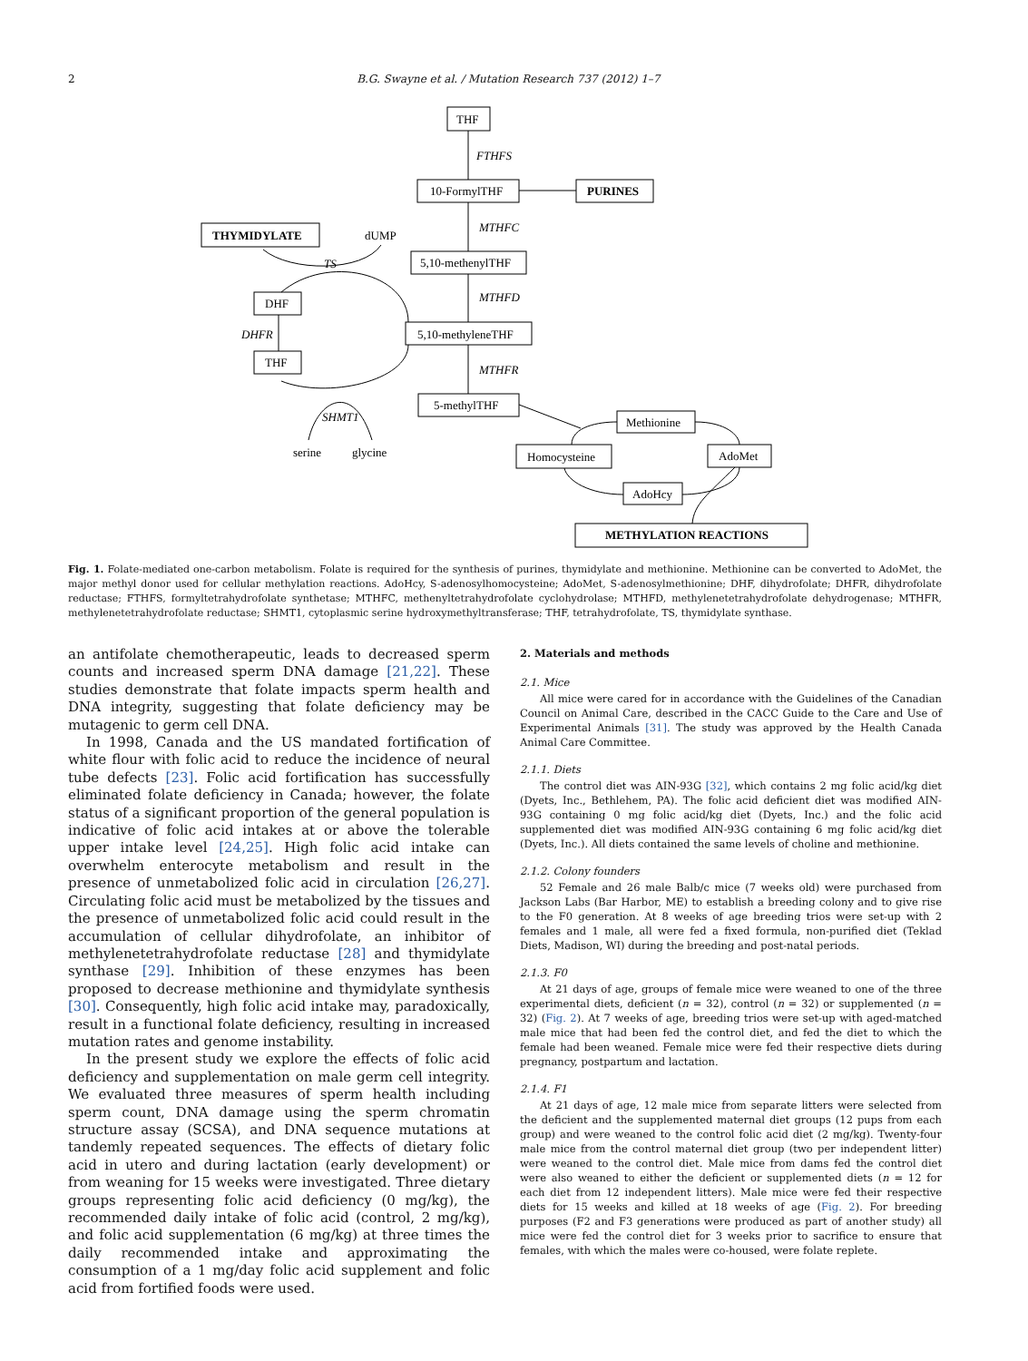2 B.G. Swayne et al. / Mutation Research 737 (2012) 1–7
THF
FTHFS
10-FormylTHF
PURINES
THYMIDYLATE
dUMP
MTHFC
TS
5,10-methenylTHF
DHF
MTHFD
DHFR
5,10-methyleneTHF
THF
MTHFR
5-methylTHF
SHMT1
Methionine
serine
glycine
Homocysteine
AdoMet
AdoHcy
METHYLATION REACTIONS
Fig. 1. Folate-mediated one-carbon metabolism. Folate is required for the synthesis of purines, thymidylate and methionine. Methionine can be converted to AdoMet, the major methyl donor used for cellular methylation reactions. AdoHcy, S-adenosylhomocysteine; AdoMet, S-adenosylmethionine; DHF, dihydrofolate; DHFR, dihydrofolate reductase; FTHFS, formyltetrahydrofolate synthetase; MTHFC, methenyltetrahydrofolate cyclohydrolase; MTHFD, methylenetetrahydrofolate dehydrogenase; MTHFR, methylenetetrahydrofolate reductase; SHMT1, cytoplasmic serine hydroxymethyltransferase; THF, tetrahydrofolate, TS, thymidylate synthase.
an antifolate chemotherapeutic, leads to decreased sperm counts and increased sperm DNA damage [21,22]. These studies demonstrate that folate impacts sperm health and DNA integrity, suggesting that folate deficiency may be mutagenic to germ cell DNA.
In 1998, Canada and the US mandated fortification of white flour with folic acid to reduce the incidence of neural tube defects [23]. Folic acid fortification has successfully eliminated folate deficiency in Canada; however, the folate status of a significant proportion of the general population is indicative of folic acid intakes at or above the tolerable upper intake level [24,25]. High folic acid intake can overwhelm enterocyte metabolism and result in the presence of unmetabolized folic acid in circulation [26,27]. Circulating folic acid must be metabolized by the tissues and the presence of unmetabolized folic acid could result in the accumulation of cellular dihydrofolate, an inhibitor of methylenetetrahydrofolate reductase [28] and thymidylate synthase [29]. Inhibition of these enzymes has been proposed to decrease methionine and thymidylate synthesis [30]. Consequently, high folic acid intake may, paradoxically, result in a functional folate deficiency, resulting in increased mutation rates and genome instability.
In the present study we explore the effects of folic acid deficiency and supplementation on male germ cell integrity. We evaluated three measures of sperm health including sperm count, DNA damage using the sperm chromatin structure assay (SCSA), and DNA sequence mutations at tandemly repeated sequences. The effects of dietary folic acid in utero and during lactation (early development) or from weaning for 15 weeks were investigated. Three dietary groups representing folic acid deficiency (0 mg/kg), the recommended daily intake of folic acid (control, 2 mg/kg), and folic acid supplementation (6 mg/kg) at three times the daily recommended intake and approximating the consumption of a 1 mg/day folic acid supplement and folic acid from fortified foods were used.
2. Materials and methods
2.1. Mice
All mice were cared for in accordance with the Guidelines of the Canadian Council on Animal Care, described in the CACC Guide to the Care and Use of Experimental Animals [31]. The study was approved by the Health Canada Animal Care Committee.
2.1.1. Diets
The control diet was AIN-93G [32], which contains 2 mg folic acid/kg diet (Dyets, Inc., Bethlehem, PA). The folic acid deficient diet was modified AIN-93G containing 0 mg folic acid/kg diet (Dyets, Inc.) and the folic acid supplemented diet was modified AIN-93G containing 6 mg folic acid/kg diet (Dyets, Inc.). All diets contained the same levels of choline and methionine.
2.1.2. Colony founders
52 Female and 26 male Balb/c mice (7 weeks old) were purchased from Jackson Labs (Bar Harbor, ME) to establish a breeding colony and to give rise to the F0 generation. At 8 weeks of age breeding trios were set-up with 2 females and 1 male, all were fed a fixed formula, non-purified diet (Teklad Diets, Madison, WI) during the breeding and post-natal periods.
2.1.3. F0
At 21 days of age, groups of female mice were weaned to one of the three experimental diets, deficient (n = 32), control (n = 32) or supplemented (n = 32) (Fig. 2). At 7 weeks of age, breeding trios were set-up with aged-matched male mice that had been fed the control diet, and fed the diet to which the female had been weaned. Female mice were fed their respective diets during pregnancy, postpartum and lactation.
2.1.4. F1
At 21 days of age, 12 male mice from separate litters were selected from the deficient and the supplemented maternal diet groups (12 pups from each group) and were weaned to the control folic acid diet (2 mg/kg). Twenty-four male mice from the control maternal diet group (two per independent litter) were weaned to the control diet. Male mice from dams fed the control diet were also weaned to either the deficient or supplemented diets (n = 12 for each diet from 12 independent litters). Male mice were fed their respective diets for 15 weeks and killed at 18 weeks of age (Fig. 2). For breeding purposes (F2 and F3 generations were produced as part of another study) all mice were fed the control diet for 3 weeks prior to sacrifice to ensure that females, with which the males were co-housed, were folate replete.